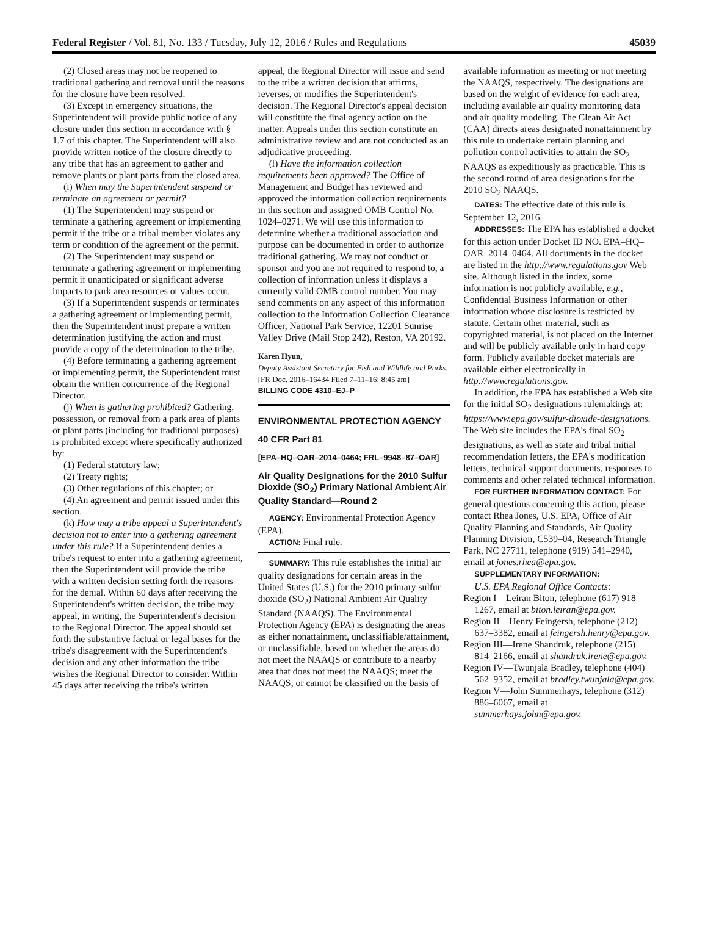Federal Register / Vol. 81, No. 133 / Tuesday, July 12, 2016 / Rules and Regulations 45039
(2) Closed areas may not be reopened to traditional gathering and removal until the reasons for the closure have been resolved.
(3) Except in emergency situations, the Superintendent will provide public notice of any closure under this section in accordance with § 1.7 of this chapter. The Superintendent will also provide written notice of the closure directly to any tribe that has an agreement to gather and remove plants or plant parts from the closed area.
(i) When may the Superintendent suspend or terminate an agreement or permit?
(1) The Superintendent may suspend or terminate a gathering agreement or implementing permit if the tribe or a tribal member violates any term or condition of the agreement or the permit.
(2) The Superintendent may suspend or terminate a gathering agreement or implementing permit if unanticipated or significant adverse impacts to park area resources or values occur.
(3) If a Superintendent suspends or terminates a gathering agreement or implementing permit, then the Superintendent must prepare a written determination justifying the action and must provide a copy of the determination to the tribe.
(4) Before terminating a gathering agreement or implementing permit, the Superintendent must obtain the written concurrence of the Regional Director.
(j) When is gathering prohibited? Gathering, possession, or removal from a park area of plants or plant parts (including for traditional purposes) is prohibited except where specifically authorized by:
(1) Federal statutory law;
(2) Treaty rights;
(3) Other regulations of this chapter; or
(4) An agreement and permit issued under this section.
(k) How may a tribe appeal a Superintendent's decision not to enter into a gathering agreement under this rule? If a Superintendent denies a tribe's request to enter into a gathering agreement, then the Superintendent will provide the tribe with a written decision setting forth the reasons for the denial. Within 60 days after receiving the Superintendent's written decision, the tribe may appeal, in writing, the Superintendent's decision to the Regional Director. The appeal should set forth the substantive factual or legal bases for the tribe's disagreement with the Superintendent's decision and any other information the tribe wishes the Regional Director to consider. Within 45 days after receiving the tribe's written
appeal, the Regional Director will issue and send to the tribe a written decision that affirms, reverses, or modifies the Superintendent's decision. The Regional Director's appeal decision will constitute the final agency action on the matter. Appeals under this section constitute an administrative review and are not conducted as an adjudicative proceeding.
(l) Have the information collection requirements been approved? The Office of Management and Budget has reviewed and approved the information collection requirements in this section and assigned OMB Control No. 1024–0271. We will use this information to determine whether a traditional association and purpose can be documented in order to authorize traditional gathering. We may not conduct or sponsor and you are not required to respond to, a collection of information unless it displays a currently valid OMB control number. You may send comments on any aspect of this information collection to the Information Collection Clearance Officer, National Park Service, 12201 Sunrise Valley Drive (Mail Stop 242), Reston, VA 20192.
Karen Hyun,
Deputy Assistant Secretary for Fish and Wildlife and Parks.
[FR Doc. 2016–16434 Filed 7–11–16; 8:45 am]
BILLING CODE 4310–EJ–P
ENVIRONMENTAL PROTECTION AGENCY
40 CFR Part 81
[EPA–HQ–OAR–2014–0464; FRL–9948–87–OAR]
Air Quality Designations for the 2010 Sulfur Dioxide (SO<sub>2</sub>) Primary National Ambient Air Quality Standard—Round 2
AGENCY: Environmental Protection Agency (EPA).
ACTION: Final rule.
SUMMARY: This rule establishes the initial air quality designations for certain areas in the United States (U.S.) for the 2010 primary sulfur dioxide (SO<sub>2</sub>) National Ambient Air Quality Standard (NAAQS). The Environmental Protection Agency (EPA) is designating the areas as either nonattainment, unclassifiable/attainment, or unclassifiable, based on whether the areas do not meet the NAAQS or contribute to a nearby area that does not meet the NAAQS; meet the NAAQS; or cannot be classified on the basis of
available information as meeting or not meeting the NAAQS, respectively. The designations are based on the weight of evidence for each area, including available air quality monitoring data and air quality modeling. The Clean Air Act (CAA) directs areas designated nonattainment by this rule to undertake certain planning and pollution control activities to attain the SO<sub>2</sub> NAAQS as expeditiously as practicable. This is the second round of area designations for the 2010 SO<sub>2</sub> NAAQS.
DATES: The effective date of this rule is September 12, 2016.
ADDRESSES: The EPA has established a docket for this action under Docket ID NO. EPA–HQ–OAR–2014–0464. All documents in the docket are listed in the http://www.regulations.gov Web site. Although listed in the index, some information is not publicly available, e.g., Confidential Business Information or other information whose disclosure is restricted by statute. Certain other material, such as copyrighted material, is not placed on the Internet and will be publicly available only in hard copy form. Publicly available docket materials are available either electronically in http://www.regulations.gov.
In addition, the EPA has established a Web site for the initial SO<sub>2</sub> designations rulemakings at: https://www.epa.gov/sulfur-dioxide-designations. The Web site includes the EPA's final SO<sub>2</sub> designations, as well as state and tribal initial recommendation letters, the EPA's modification letters, technical support documents, responses to comments and other related technical information.
FOR FURTHER INFORMATION CONTACT: For general questions concerning this action, please contact Rhea Jones, U.S. EPA, Office of Air Quality Planning and Standards, Air Quality Planning Division, C539–04, Research Triangle Park, NC 27711, telephone (919) 541–2940, email at jones.rhea@epa.gov.
SUPPLEMENTARY INFORMATION:
U.S. EPA Regional Office Contacts:
Region I—Leiran Biton, telephone (617) 918–1267, email at biton.leiran@epa.gov.
Region II—Henry Feingersh, telephone (212) 637–3382, email at feingersh.henry@epa.gov.
Region III—Irene Shandruk, telephone (215) 814–2166, email at shandruk.irene@epa.gov.
Region IV—Twunjala Bradley, telephone (404) 562–9352, email at bradley.twunjala@epa.gov.
Region V—John Summerhays, telephone (312) 886–6067, email at summerhays.john@epa.gov.